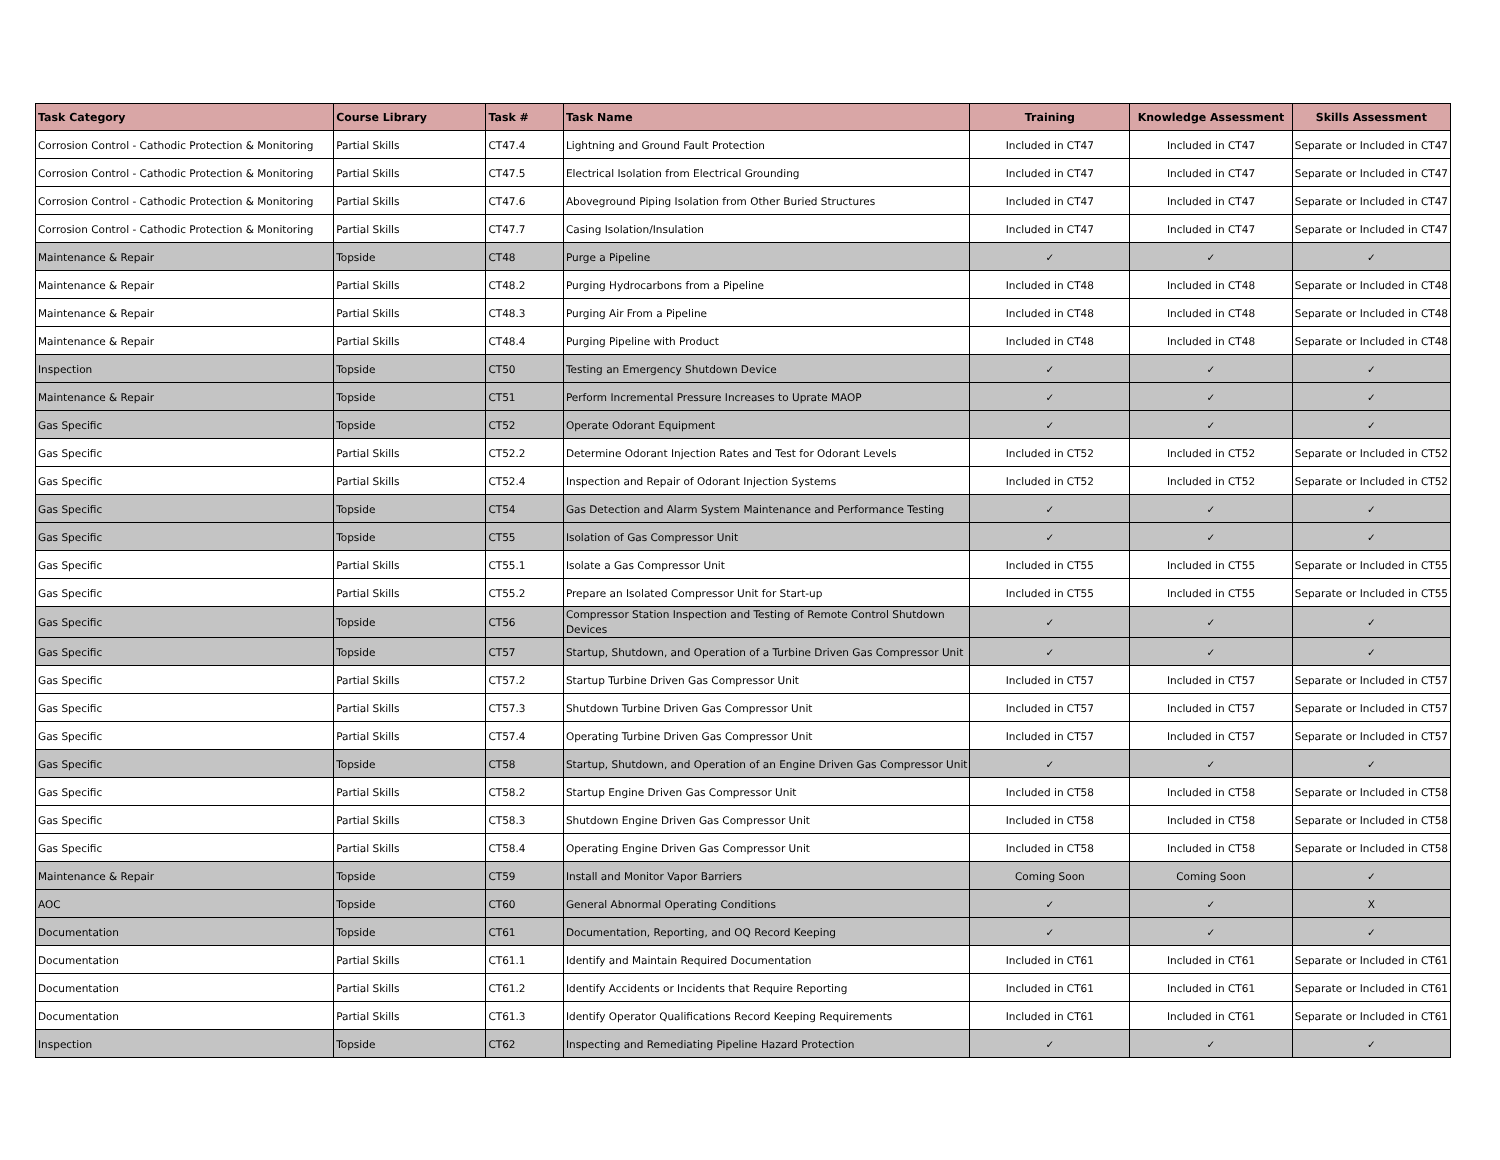| Task Category | Course Library | Task # | Task Name | Training | Knowledge Assessment | Skills Assessment |
| --- | --- | --- | --- | --- | --- | --- |
| Corrosion Control - Cathodic Protection & Monitoring | Partial Skills | CT47.4 | Lightning and Ground Fault Protection | Included in CT47 | Included in CT47 | Separate or Included in CT47 |
| Corrosion Control - Cathodic Protection & Monitoring | Partial Skills | CT47.5 | Electrical Isolation from Electrical Grounding | Included in CT47 | Included in CT47 | Separate or Included in CT47 |
| Corrosion Control - Cathodic Protection & Monitoring | Partial Skills | CT47.6 | Aboveground Piping Isolation from Other Buried Structures | Included in CT47 | Included in CT47 | Separate or Included in CT47 |
| Corrosion Control - Cathodic Protection & Monitoring | Partial Skills | CT47.7 | Casing Isolation/Insulation | Included in CT47 | Included in CT47 | Separate or Included in CT47 |
| Maintenance & Repair | Topside | CT48 | Purge a Pipeline | ✓ | ✓ | ✓ |
| Maintenance & Repair | Partial Skills | CT48.2 | Purging Hydrocarbons from a Pipeline | Included in CT48 | Included in CT48 | Separate or Included in CT48 |
| Maintenance & Repair | Partial Skills | CT48.3 | Purging Air From a Pipeline | Included in CT48 | Included in CT48 | Separate or Included in CT48 |
| Maintenance & Repair | Partial Skills | CT48.4 | Purging Pipeline with Product | Included in CT48 | Included in CT48 | Separate or Included in CT48 |
| Inspection | Topside | CT50 | Testing an Emergency Shutdown Device | ✓ | ✓ | ✓ |
| Maintenance & Repair | Topside | CT51 | Perform Incremental Pressure Increases to Uprate MAOP | ✓ | ✓ | ✓ |
| Gas Specific | Topside | CT52 | Operate Odorant Equipment | ✓ | ✓ | ✓ |
| Gas Specific | Partial Skills | CT52.2 | Determine Odorant Injection Rates and Test for Odorant Levels | Included in CT52 | Included in CT52 | Separate or Included in CT52 |
| Gas Specific | Partial Skills | CT52.4 | Inspection and Repair of Odorant Injection Systems | Included in CT52 | Included in CT52 | Separate or Included in CT52 |
| Gas Specific | Topside | CT54 | Gas Detection and Alarm System Maintenance and Performance Testing | ✓ | ✓ | ✓ |
| Gas Specific | Topside | CT55 | Isolation of Gas Compressor Unit | ✓ | ✓ | ✓ |
| Gas Specific | Partial Skills | CT55.1 | Isolate a Gas Compressor Unit | Included in CT55 | Included in CT55 | Separate or Included in CT55 |
| Gas Specific | Partial Skills | CT55.2 | Prepare an Isolated Compressor Unit for Start-up | Included in CT55 | Included in CT55 | Separate or Included in CT55 |
| Gas Specific | Topside | CT56 | Compressor Station Inspection and Testing of Remote Control Shutdown Devices | ✓ | ✓ | ✓ |
| Gas Specific | Topside | CT57 | Startup, Shutdown, and Operation of a Turbine Driven Gas Compressor Unit | ✓ | ✓ | ✓ |
| Gas Specific | Partial Skills | CT57.2 | Startup Turbine Driven Gas Compressor Unit | Included in CT57 | Included in CT57 | Separate or Included in CT57 |
| Gas Specific | Partial Skills | CT57.3 | Shutdown Turbine Driven Gas Compressor Unit | Included in CT57 | Included in CT57 | Separate or Included in CT57 |
| Gas Specific | Partial Skills | CT57.4 | Operating Turbine Driven Gas Compressor Unit | Included in CT57 | Included in CT57 | Separate or Included in CT57 |
| Gas Specific | Topside | CT58 | Startup, Shutdown, and Operation of an Engine Driven Gas Compressor Unit | ✓ | ✓ | ✓ |
| Gas Specific | Partial Skills | CT58.2 | Startup Engine Driven Gas Compressor Unit | Included in CT58 | Included in CT58 | Separate or Included in CT58 |
| Gas Specific | Partial Skills | CT58.3 | Shutdown Engine Driven Gas Compressor Unit | Included in CT58 | Included in CT58 | Separate or Included in CT58 |
| Gas Specific | Partial Skills | CT58.4 | Operating Engine Driven Gas Compressor Unit | Included in CT58 | Included in CT58 | Separate or Included in CT58 |
| Maintenance & Repair | Topside | CT59 | Install and Monitor Vapor Barriers | Coming Soon | Coming Soon | ✓ |
| AOC | Topside | CT60 | General Abnormal Operating Conditions | ✓ | ✓ | X |
| Documentation | Topside | CT61 | Documentation, Reporting, and OQ Record Keeping | ✓ | ✓ | ✓ |
| Documentation | Partial Skills | CT61.1 | Identify and Maintain Required Documentation | Included in CT61 | Included in CT61 | Separate or Included in CT61 |
| Documentation | Partial Skills | CT61.2 | Identify Accidents or Incidents that Require Reporting | Included in CT61 | Included in CT61 | Separate or Included in CT61 |
| Documentation | Partial Skills | CT61.3 | Identify Operator Qualifications Record Keeping Requirements | Included in CT61 | Included in CT61 | Separate or Included in CT61 |
| Inspection | Topside | CT62 | Inspecting and Remediating Pipeline Hazard Protection | ✓ | ✓ | ✓ |